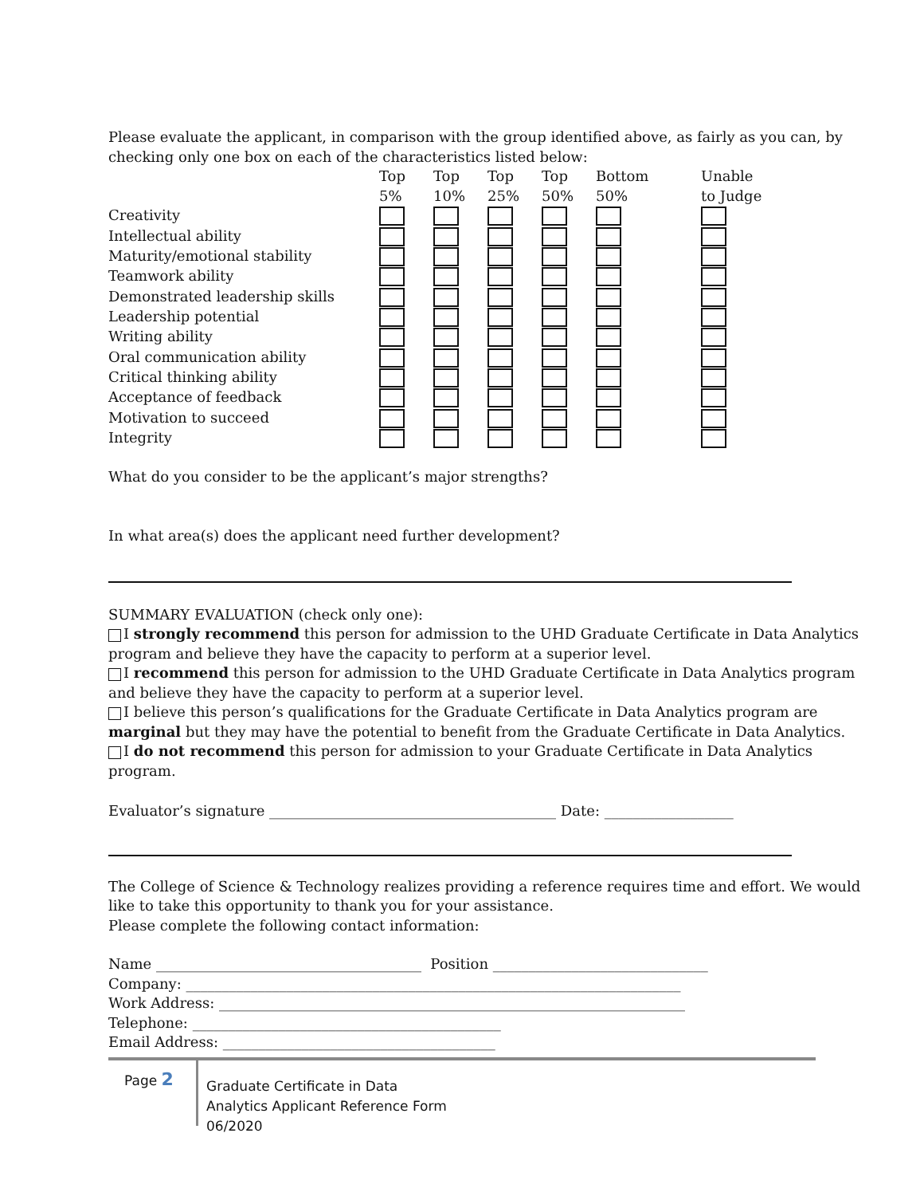Please evaluate the applicant, in comparison with the group identified above, as fairly as you can, by checking only one box on each of the characteristics listed below:
| | Top 5% | Top 10% | Top 25% | Top 50% | Bottom 50% | Unable to Judge |
| --- | --- | --- | --- | --- | --- | --- |
| Creativity | | | | | | |
| Intellectual ability | | | | | | |
| Maturity/emotional stability | | | | | | |
| Teamwork ability | | | | | | |
| Demonstrated leadership skills | | | | | | |
| Leadership potential | | | | | | |
| Writing ability | | | | | | |
| Oral communication ability | | | | | | |
| Critical thinking ability | | | | | | |
| Acceptance of feedback | | | | | | |
| Motivation to succeed | | | | | | |
| Integrity | | | | | | |
What do you consider to be the applicant’s major strengths?
In what area(s) does the applicant need further development?
SUMMARY EVALUATION (check only one):
I strongly recommend this person for admission to the UHD Graduate Certificate in Data Analytics program and believe they have the capacity to perform at a superior level.
I recommend this person for admission to the UHD Graduate Certificate in Data Analytics program and believe they have the capacity to perform at a superior level.
I believe this person’s qualifications for the Graduate Certificate in Data Analytics program are marginal but they may have the potential to benefit from the Graduate Certificate in Data Analytics.
I do not recommend this person for admission to your Graduate Certificate in Data Analytics program.
Evaluator’s signature ________________________________________ Date: __________________
The College of Science & Technology realizes providing a reference requires time and effort. We would like to take this opportunity to thank you for your assistance.
Please complete the following contact information:
Name _____________________________________ Position ______________________________
Company: _____________________________________________________________________
Work Address: _________________________________________________________________
Telephone: ___________________________________________
Email Address: ______________________________________
Page 2
Graduate Certificate in Data
Analytics Applicant Reference Form
06/2020